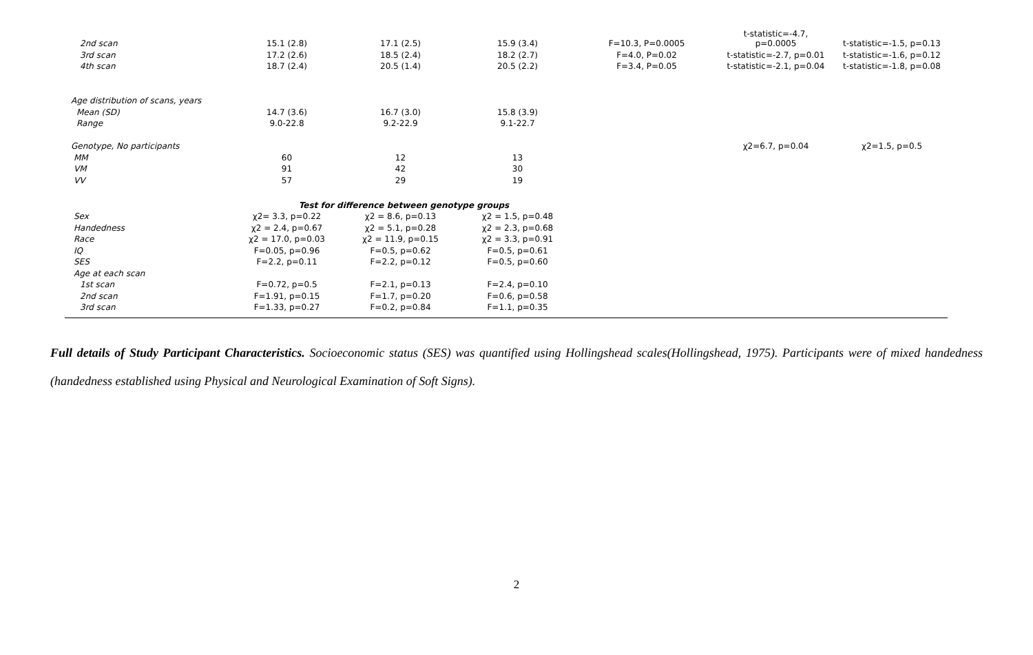| 2nd scan | 15.1 (2.8) | 17.1 (2.5) | 15.9 (3.4) | F=10.3, P=0.0005 | t-statistic=-4.7, p=0.0005 | t-statistic=-1.5, p=0.13 |
| 3rd scan | 17.2 (2.6) | 18.5 (2.4) | 18.2 (2.7) | F=4.0, P=0.02 | t-statistic=-2.7, p=0.01 | t-statistic=-1.6, p=0.12 |
| 4th scan | 18.7 (2.4) | 20.5 (1.4) | 20.5 (2.2) | F=3.4, P=0.05 | t-statistic=-2.1, p=0.04 | t-statistic=-1.8, p=0.08 |
| Age distribution of scans, years | | | | | | |
| Mean (SD) | 14.7 (3.6) | 16.7 (3.0) | 15.8 (3.9) | | | |
| Range | 9.0-22.8 | 9.2-22.9 | 9.1-22.7 | | | |
| Genotype, No participants | | | | | χ2=6.7, p=0.04 | χ2=1.5, p=0.5 |
| MM | 60 | 12 | 13 | | | |
| VM | 91 | 42 | 30 | | | |
| VV | 57 | 29 | 19 | | | |
| | Test for difference between genotype groups | | | | | |
| Sex | χ2= 3.3, p=0.22 | χ2 = 8.6, p=0.13 | χ2 = 1.5, p=0.48 | | | |
| Handedness | χ2 = 2.4, p=0.67 | χ2 = 5.1, p=0.28 | χ2 = 2.3, p=0.68 | | | |
| Race | χ2 = 17.0, p=0.03 | χ2 = 11.9, p=0.15 | χ2 = 3.3, p=0.91 | | | |
| IQ | F=0.05, p=0.96 | F=0.5, p=0.62 | F=0.5, p=0.61 | | | |
| SES | F=2.2, p=0.11 | F=2.2, p=0.12 | F=0.5, p=0.60 | | | |
| Age at each scan | | | | | | |
| 1st scan | F=0.72, p=0.5 | F=2.1, p=0.13 | F=2.4, p=0.10 | | | |
| 2nd scan | F=1.91, p=0.15 | F=1.7, p=0.20 | F=0.6, p=0.58 | | | |
| 3rd scan | F=1.33, p=0.27 | F=0.2, p=0.84 | F=1.1, p=0.35 | | | |
Full details of Study Participant Characteristics. Socioeconomic status (SES) was quantified using Hollingshead scales(Hollingshead, 1975). Participants were of mixed handedness (handedness established using Physical and Neurological Examination of Soft Signs).
2